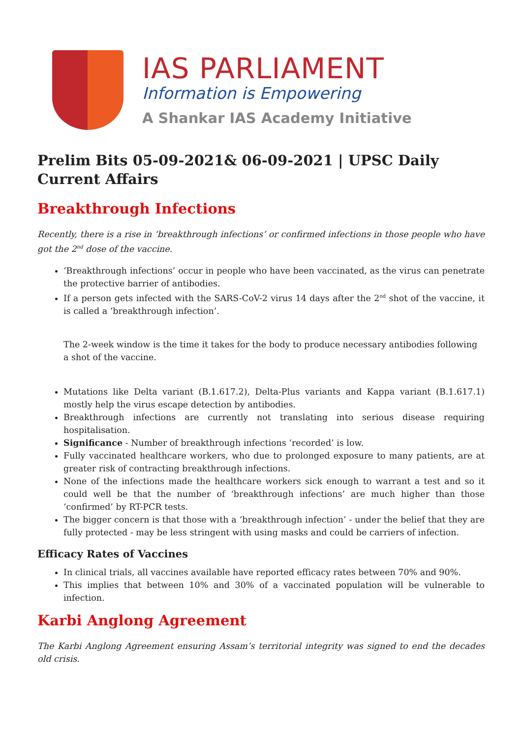IAS PARLIAMENT
Information is Empowering
A Shankar IAS Academy Initiative
Prelim Bits 05-09-2021& 06-09-2021 | UPSC Daily Current Affairs
Breakthrough Infections
Recently, there is a rise in ‘breakthrough infections’ or confirmed infections in those people who have got the 2<sup>nd</sup> dose of the vaccine.
‘Breakthrough infections’ occur in people who have been vaccinated, as the virus can penetrate the protective barrier of antibodies.
If a person gets infected with the SARS-CoV-2 virus 14 days after the 2<sup>nd</sup> shot of the vaccine, it is called a ‘breakthrough infection’.
The 2-week window is the time it takes for the body to produce necessary antibodies following a shot of the vaccine.
Mutations like Delta variant (B.1.617.2), Delta-Plus variants and Kappa variant (B.1.617.1) mostly help the virus escape detection by antibodies.
Breakthrough infections are currently not translating into serious disease requiring hospitalisation.
Significance - Number of breakthrough infections ‘recorded’ is low.
Fully vaccinated healthcare workers, who due to prolonged exposure to many patients, are at greater risk of contracting breakthrough infections.
None of the infections made the healthcare workers sick enough to warrant a test and so it could well be that the number of ‘breakthrough infections’ are much higher than those ‘confirmed’ by RT-PCR tests.
The bigger concern is that those with a ‘breakthrough infection’ - under the belief that they are fully protected - may be less stringent with using masks and could be carriers of infection.
Efficacy Rates of Vaccines
In clinical trials, all vaccines available have reported efficacy rates between 70% and 90%.
This implies that between 10% and 30% of a vaccinated population will be vulnerable to infection.
Karbi Anglong Agreement
The Karbi Anglong Agreement ensuring Assam’s territorial integrity was signed to end the decades old crisis.